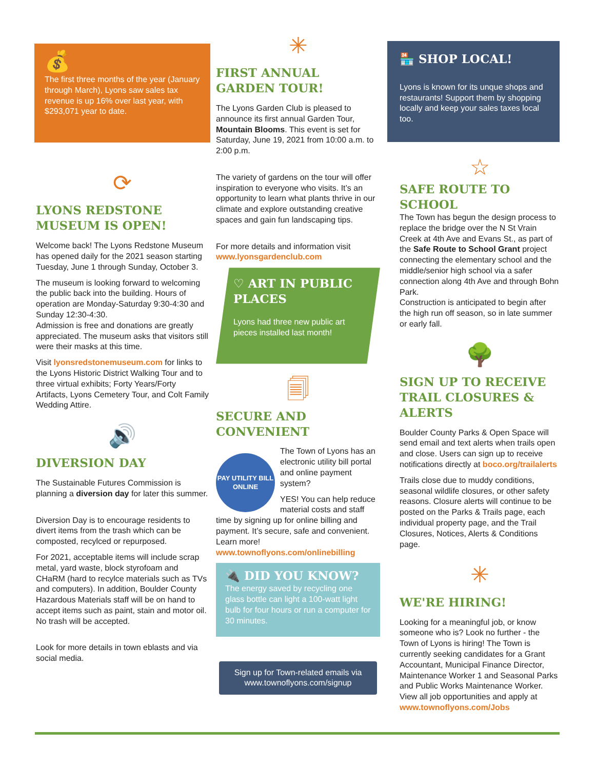💰
The first three months of the year (January through March), Lyons saw sales tax revenue is up 16% over last year, with $293,071 year to date.
⟳
LYONS REDSTONE MUSEUM IS OPEN!
Welcome back! The Lyons Redstone Museum has opened daily for the 2021 season starting Tuesday, June 1 through Sunday, October 3.
The museum is looking forward to welcoming the public back into the building. Hours of operation are Monday-Saturday 9:30-4:30 and Sunday 12:30-4:30.
Admission is free and donations are greatly appreciated. The museum asks that visitors still were their masks at this time.
Visit lyonsredstonemuseum.com for links to the Lyons Historic District Walking Tour and to three virtual exhibits; Forty Years/Forty Artifacts, Lyons Cemetery Tour, and Colt Family Wedding Attire.
🔊
DIVERSION DAY
The Sustainable Futures Commission is planning a diversion day for later this summer.
Diversion Day is to encourage residents to divert items from the trash which can be composted, recylced or repurposed.
For 2021, acceptable items will include scrap metal, yard waste, block styrofoam and CHaRM (hard to recylce materials such as TVs and computers). In addition, Boulder County Hazardous Materials staff will be on hand to accept items such as paint, stain and motor oil. No trash will be accepted.
Look for more details in town eblasts and via social media.
✳
FIRST ANNUAL GARDEN TOUR!
The Lyons Garden Club is pleased to announce its first annual Garden Tour, Mountain Blooms. This event is set for Saturday, June 19, 2021 from 10:00 a.m. to 2:00 p.m.
The variety of gardens on the tour will offer inspiration to everyone who visits. It’s an opportunity to learn what plants thrive in our climate and explore outstanding creative spaces and gain fun landscaping tips.
For more details and information visit www.lyonsgardenclub.com
♡ ART IN PUBLIC PLACES
Lyons had three new public art pieces installed last month!
🗐
SECURE AND CONVENIENT
PAY UTILITY BILL ONLINE
The Town of Lyons has an electronic utility bill portal and online payment system?
YES! You can help reduce material costs and staff time by signing up for online billing and payment. It’s secure, safe and convenient.
Learn more!
www.townoflyons.com/onlinebilling
🔌 DID YOU KNOW?
The energy saved by recycling one glass bottle can light a 100-watt light bulb for four hours or run a computer for 30 minutes.
Sign up for Town-related emails via www.townoflyons.com/signup
🏪 SHOP LOCAL!
Lyons is known for its unque shops and restaurants! Support them by shopping locally and keep your sales taxes local too.
☆
SAFE ROUTE TO SCHOOL
The Town has begun the design process to replace the bridge over the N St Vrain Creek at 4th Ave and Evans St., as part of the Safe Route to School Grant project connecting the elementary school and the middle/senior high school via a safer connection along 4th Ave and through Bohn Park.
Construction is anticipated to begin after the high run off season, so in late summer or early fall.
🌳
SIGN UP TO RECEIVE TRAIL CLOSURES & ALERTS
Boulder County Parks & Open Space will send email and text alerts when trails open and close. Users can sign up to receive notifications directly at boco.org/trailalerts
Trails close due to muddy conditions, seasonal wildlife closures, or other safety reasons. Closure alerts will continue to be posted on the Parks & Trails page, each individual property page, and the Trail Closures, Notices, Alerts & Conditions page.
✳
WE'RE HIRING!
Looking for a meaningful job, or know someone who is? Look no further - the Town of Lyons is hiring! The Town is currently seeking candidates for a Grant Accountant, Municipal Finance Director, Maintenance Worker 1 and Seasonal Parks and Public Works Maintenance Worker. View all job opportunities and apply at www.townoflyons.com/Jobs